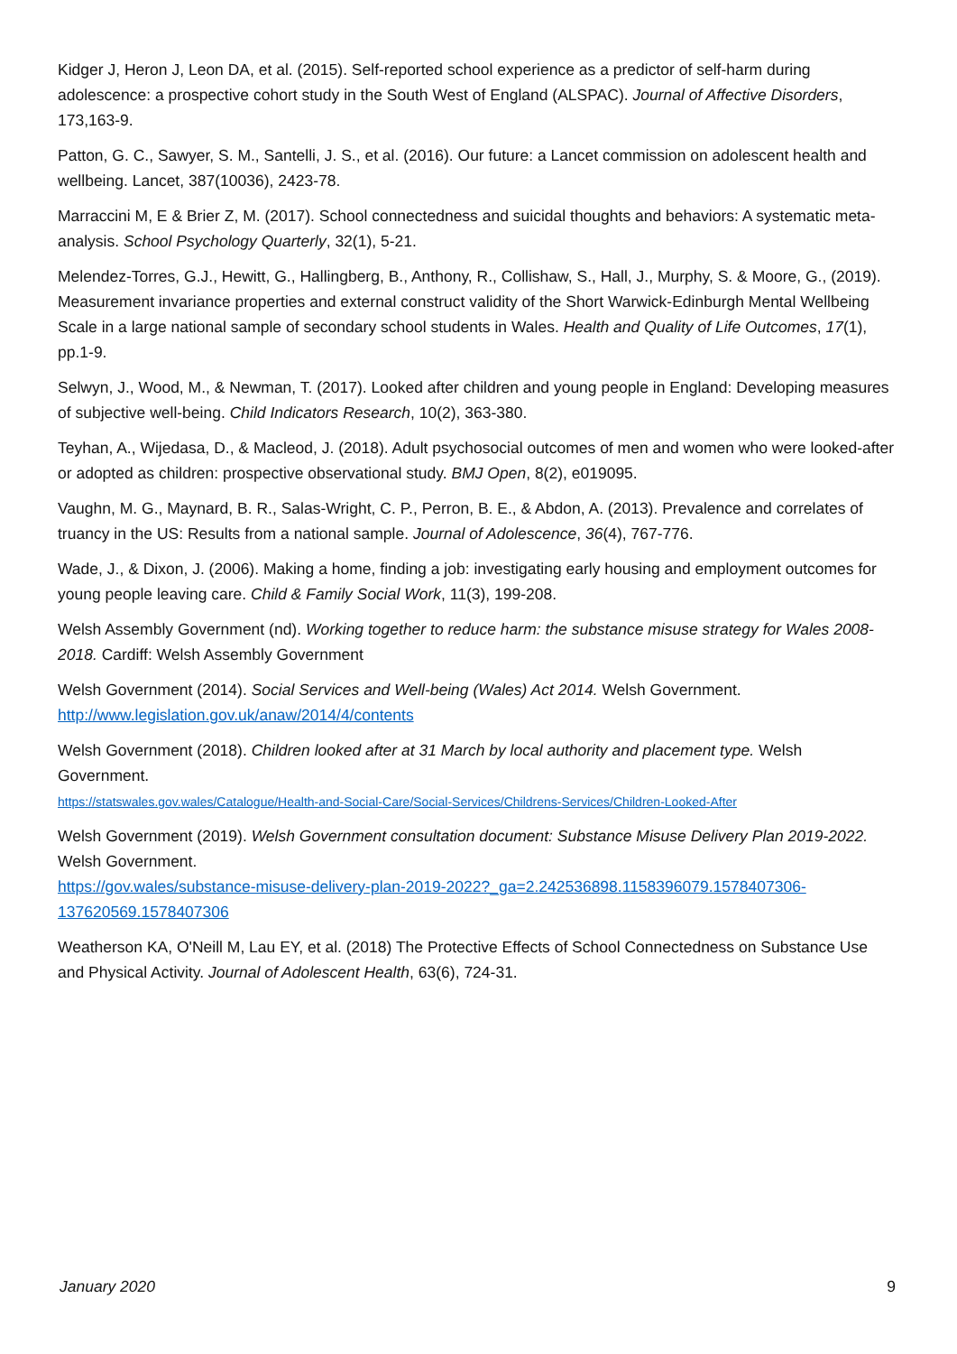Kidger J, Heron J, Leon DA, et al. (2015). Self-reported school experience as a predictor of self-harm during adolescence: a prospective cohort study in the South West of England (ALSPAC). Journal of Affective Disorders, 173,163-9.
Patton, G. C., Sawyer, S. M., Santelli, J. S., et al. (2016). Our future: a Lancet commission on adolescent health and wellbeing. Lancet, 387(10036), 2423-78.
Marraccini M, E & Brier Z, M. (2017). School connectedness and suicidal thoughts and behaviors: A systematic meta-analysis. School Psychology Quarterly, 32(1), 5-21.
Melendez-Torres, G.J., Hewitt, G., Hallingberg, B., Anthony, R., Collishaw, S., Hall, J., Murphy, S. & Moore, G., (2019). Measurement invariance properties and external construct validity of the Short Warwick-Edinburgh Mental Wellbeing Scale in a large national sample of secondary school students in Wales. Health and Quality of Life Outcomes, 17(1), pp.1-9.
Selwyn, J., Wood, M., & Newman, T. (2017). Looked after children and young people in England: Developing measures of subjective well-being. Child Indicators Research, 10(2), 363-380.
Teyhan, A., Wijedasa, D., & Macleod, J. (2018). Adult psychosocial outcomes of men and women who were looked-after or adopted as children: prospective observational study. BMJ Open, 8(2), e019095.
Vaughn, M. G., Maynard, B. R., Salas-Wright, C. P., Perron, B. E., & Abdon, A. (2013). Prevalence and correlates of truancy in the US: Results from a national sample. Journal of Adolescence, 36(4), 767-776.
Wade, J., & Dixon, J. (2006). Making a home, finding a job: investigating early housing and employment outcomes for young people leaving care. Child & Family Social Work, 11(3), 199-208.
Welsh Assembly Government (nd). Working together to reduce harm: the substance misuse strategy for Wales 2008-2018. Cardiff: Welsh Assembly Government
Welsh Government (2014). Social Services and Well-being (Wales) Act 2014. Welsh Government. http://www.legislation.gov.uk/anaw/2014/4/contents
Welsh Government (2018). Children looked after at 31 March by local authority and placement type. Welsh Government.
https://statswales.gov.wales/Catalogue/Health-and-Social-Care/Social-Services/Childrens-Services/Children-Looked-After
Welsh Government (2019). Welsh Government consultation document: Substance Misuse Delivery Plan 2019-2022. Welsh Government.
https://gov.wales/substance-misuse-delivery-plan-2019-2022?_ga=2.242536898.1158396079.1578407306-137620569.1578407306
Weatherson KA, O'Neill M, Lau EY, et al. (2018) The Protective Effects of School Connectedness on Substance Use and Physical Activity. Journal of Adolescent Health, 63(6), 724-31.
January 2020 9